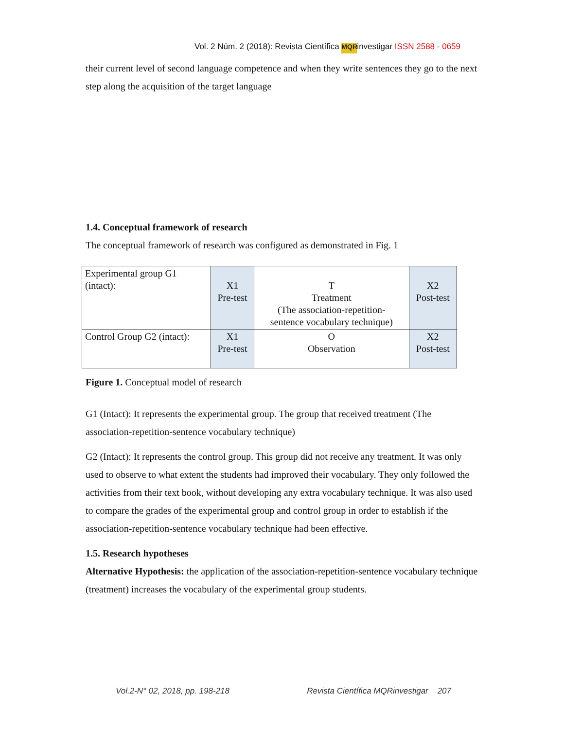Vol. 2 Núm. 2 (2018): Revista Científica MQR investigar ISSN 2588 - 0659
their current level of second language competence and when they write sentences they go to the next step along the acquisition of the target language
1.4. Conceptual framework of research
The conceptual framework of research was configured as demonstrated in Fig. 1
| Experimental group G1 (intact): | X1 Pre-test | T Treatment (The association-repetition- sentence vocabulary technique) | X2 Post-test |
| Control Group G2 (intact): | X1 Pre-test | O Observation | X2 Post-test |
Figure 1. Conceptual model of research
G1 (Intact): It represents the experimental group. The group that received treatment (The association-repetition-sentence vocabulary technique)
G2 (Intact): It represents the control group. This group did not receive any treatment. It was only used to observe to what extent the students had improved their vocabulary. They only followed the activities from their text book, without developing any extra vocabulary technique. It was also used to compare the grades of the experimental group and control group in order to establish if the association-repetition-sentence vocabulary technique had been effective.
1.5. Research hypotheses
Alternative Hypothesis: the application of the association-repetition-sentence vocabulary technique (treatment) increases the vocabulary of the experimental group students.
Vol.2-N° 02, 2018, pp. 198-218 Revista Científica MQRinvestigar 207